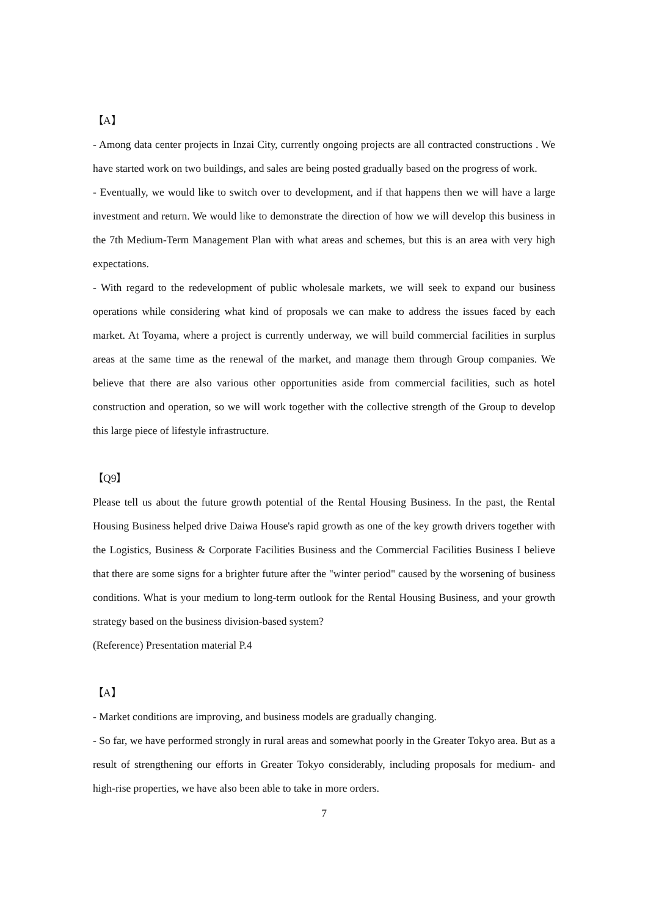【A】
- Among data center projects in Inzai City, currently ongoing projects are all contracted constructions . We have started work on two buildings, and sales are being posted gradually based on the progress of work.
- Eventually, we would like to switch over to development, and if that happens then we will have a large investment and return. We would like to demonstrate the direction of how we will develop this business in the 7th Medium-Term Management Plan with what areas and schemes, but this is an area with very high expectations.
- With regard to the redevelopment of public wholesale markets, we will seek to expand our business operations while considering what kind of proposals we can make to address the issues faced by each market. At Toyama, where a project is currently underway, we will build commercial facilities in surplus areas at the same time as the renewal of the market, and manage them through Group companies. We believe that there are also various other opportunities aside from commercial facilities, such as hotel construction and operation, so we will work together with the collective strength of the Group to develop this large piece of lifestyle infrastructure.
【Q9】
Please tell us about the future growth potential of the Rental Housing Business. In the past, the Rental Housing Business helped drive Daiwa House's rapid growth as one of the key growth drivers together with the Logistics, Business & Corporate Facilities Business and the Commercial Facilities Business I believe that there are some signs for a brighter future after the "winter period" caused by the worsening of business conditions. What is your medium to long-term outlook for the Rental Housing Business, and your growth strategy based on the business division-based system?
(Reference) Presentation material P.4
【A】
- Market conditions are improving, and business models are gradually changing.
- So far, we have performed strongly in rural areas and somewhat poorly in the Greater Tokyo area. But as a result of strengthening our efforts in Greater Tokyo considerably, including proposals for medium- and high-rise properties, we have also been able to take in more orders.
7